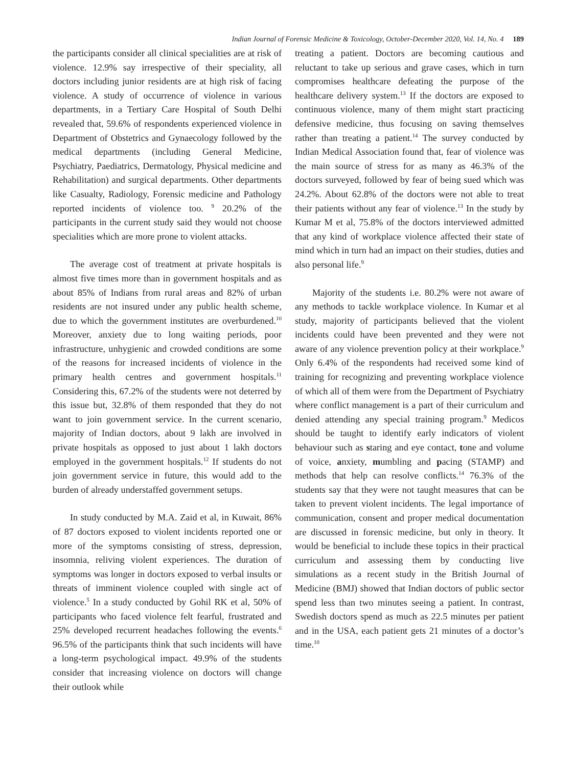Indian Journal of Forensic Medicine & Toxicology, October-December 2020, Vol. 14, No. 4 189
the participants consider all clinical specialities are at risk of violence. 12.9% say irrespective of their speciality, all doctors including junior residents are at high risk of facing violence. A study of occurrence of violence in various departments, in a Tertiary Care Hospital of South Delhi revealed that, 59.6% of respondents experienced violence in Department of Obstetrics and Gynaecology followed by the medical departments (including General Medicine, Psychiatry, Paediatrics, Dermatology, Physical medicine and Rehabilitation) and surgical departments. Other departments like Casualty, Radiology, Forensic medicine and Pathology reported incidents of violence too. <sup>9</sup> 20.2% of the participants in the current study said they would not choose specialities which are more prone to violent attacks.
The average cost of treatment at private hospitals is almost five times more than in government hospitals and as about 85% of Indians from rural areas and 82% of urban residents are not insured under any public health scheme, due to which the government institutes are overburdened.<sup>10</sup> Moreover, anxiety due to long waiting periods, poor infrastructure, unhygienic and crowded conditions are some of the reasons for increased incidents of violence in the primary health centres and government hospitals.<sup>11</sup> Considering this, 67.2% of the students were not deterred by this issue but, 32.8% of them responded that they do not want to join government service. In the current scenario, majority of Indian doctors, about 9 lakh are involved in private hospitals as opposed to just about 1 lakh doctors employed in the government hospitals.<sup>12</sup> If students do not join government service in future, this would add to the burden of already understaffed government setups.
In study conducted by M.A. Zaid et al, in Kuwait, 86% of 87 doctors exposed to violent incidents reported one or more of the symptoms consisting of stress, depression, insomnia, reliving violent experiences. The duration of symptoms was longer in doctors exposed to verbal insults or threats of imminent violence coupled with single act of violence.<sup>5</sup> In a study conducted by Gohil RK et al, 50% of participants who faced violence felt fearful, frustrated and 25% developed recurrent headaches following the events.<sup>6</sup> 96.5% of the participants think that such incidents will have a long-term psychological impact. 49.9% of the students consider that increasing violence on doctors will change their outlook while
treating a patient. Doctors are becoming cautious and reluctant to take up serious and grave cases, which in turn compromises healthcare defeating the purpose of the healthcare delivery system.<sup>13</sup> If the doctors are exposed to continuous violence, many of them might start practicing defensive medicine, thus focusing on saving themselves rather than treating a patient.<sup>14</sup> The survey conducted by Indian Medical Association found that, fear of violence was the main source of stress for as many as 46.3% of the doctors surveyed, followed by fear of being sued which was 24.2%. About 62.8% of the doctors were not able to treat their patients without any fear of violence.<sup>13</sup> In the study by Kumar M et al, 75.8% of the doctors interviewed admitted that any kind of workplace violence affected their state of mind which in turn had an impact on their studies, duties and also personal life.<sup>9</sup>
Majority of the students i.e. 80.2% were not aware of any methods to tackle workplace violence. In Kumar et al study, majority of participants believed that the violent incidents could have been prevented and they were not aware of any violence prevention policy at their workplace.<sup>9</sup> Only 6.4% of the respondents had received some kind of training for recognizing and preventing workplace violence of which all of them were from the Department of Psychiatry where conflict management is a part of their curriculum and denied attending any special training program.<sup>9</sup> Medicos should be taught to identify early indicators of violent behaviour such as staring and eye contact, tone and volume of voice, anxiety, mumbling and pacing (STAMP) and methods that help can resolve conflicts.<sup>14</sup> 76.3% of the students say that they were not taught measures that can be taken to prevent violent incidents. The legal importance of communication, consent and proper medical documentation are discussed in forensic medicine, but only in theory. It would be beneficial to include these topics in their practical curriculum and assessing them by conducting live simulations as a recent study in the British Journal of Medicine (BMJ) showed that Indian doctors of public sector spend less than two minutes seeing a patient. In contrast, Swedish doctors spend as much as 22.5 minutes per patient and in the USA, each patient gets 21 minutes of a doctor’s time.<sup>10</sup>